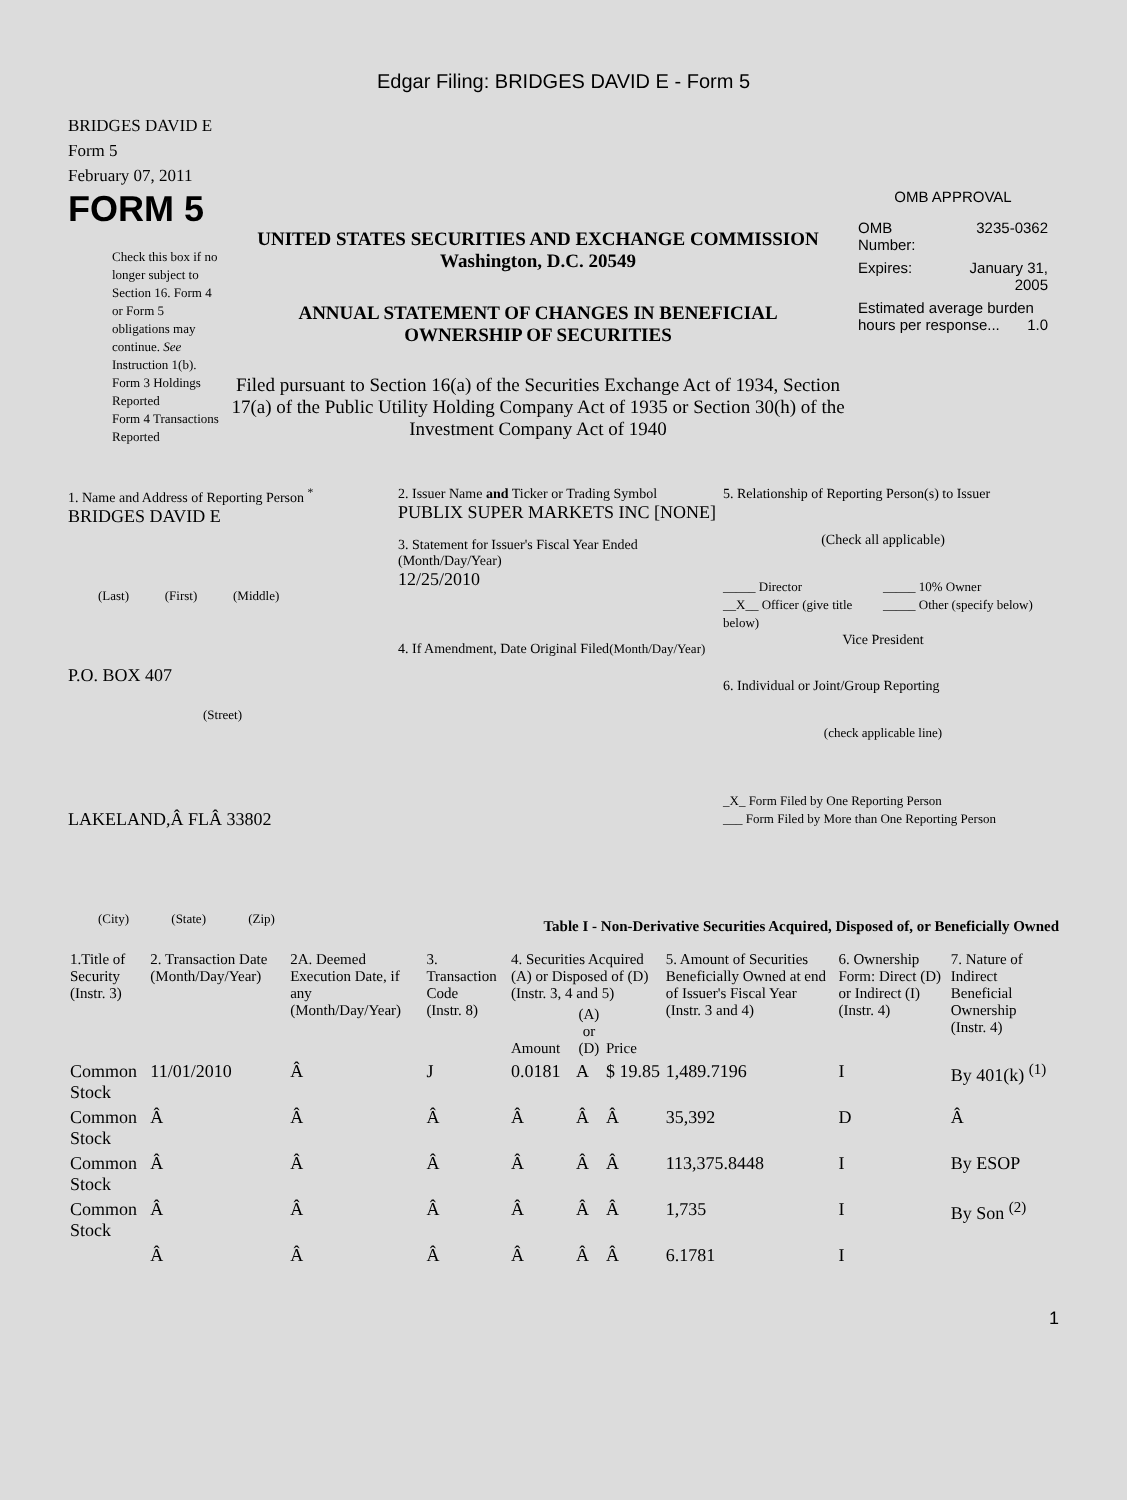Edgar Filing: BRIDGES DAVID E - Form 5
BRIDGES DAVID E
Form 5
February 07, 2011
FORM 5
Check this box if no longer subject to Section 16. Form 4 or Form 5 obligations may continue. See Instruction 1(b).
Form 3 Holdings Reported
Form 4 Transactions Reported
UNITED STATES SECURITIES AND EXCHANGE COMMISSION
Washington, D.C. 20549
ANNUAL STATEMENT OF CHANGES IN BENEFICIAL
OWNERSHIP OF SECURITIES
Filed pursuant to Section 16(a) of the Securities Exchange Act of 1934, Section 17(a) of the Public Utility Holding Company Act of 1935 or Section 30(h) of the Investment Company Act of 1940
OMB APPROVAL
OMB
Number: 3235-0362
Expires: January 31,
2005
Estimated average burden hours per response... 1.0
1. Name and Address of Reporting Person <sup>*</sup>
BRIDGES DAVID E
(Last) (First) (Middle)
P.O. BOX 407
(Street)
LAKELAND,Â FLÂ 33802
(City) (State) (Zip)
2. Issuer Name and Ticker or Trading Symbol
PUBLIX SUPER MARKETS INC [NONE]
3. Statement for Issuer's Fiscal Year Ended (Month/Day/Year)
12/25/2010
4. If Amendment, Date Original Filed(Month/Day/Year)
5. Relationship of Reporting Person(s) to Issuer
(Check all applicable)
_____ Director
__X__ Officer (give title below)
_____ 10% Owner
_____ Other (specify below)
Vice President
6. Individual or Joint/Group Reporting
(check applicable line)
_X_ Form Filed by One Reporting Person
___ Form Filed by More than One Reporting Person
Table I - Non-Derivative Securities Acquired, Disposed of, or Beneficially Owned
| 1.Title of Security (Instr. 3) | 2. Transaction Date (Month/Day/Year) | 2A. Deemed Execution Date, if any (Month/Day/Year) | 3. Transaction Code (Instr. 8) | 4. Securities Acquired (A) or Disposed of (D) (Instr. 3, 4 and 5) | | | 5. Amount of Securities Beneficially Owned at end of Issuer's Fiscal Year (Instr. 3 and 4) | 6. Ownership Form: Direct (D) or Indirect (I) (Instr. 4) | 7. Nature of Indirect Beneficial Ownership (Instr. 4) |
| --- | --- | --- | --- | --- | --- | --- | --- | --- | --- |
| | | | | Amount | (A) or (D) | Price | | | |
| Common Stock | 11/01/2010 | Â | J | 0.0181 | A | $ 19.85 | 1,489.7196 | I | By 401(k) <sup>(1)</sup> |
| Common Stock | Â | Â | Â | Â | Â | Â | 35,392 | D | Â |
| Common Stock | Â | Â | Â | Â | Â | Â | 113,375.8448 | I | By ESOP |
| Common Stock | Â | Â | Â | Â | Â | Â | 1,735 | I | By Son <sup>(2)</sup> |
| | Â | Â | Â | Â | Â | Â | 6.1781 | I | |
1